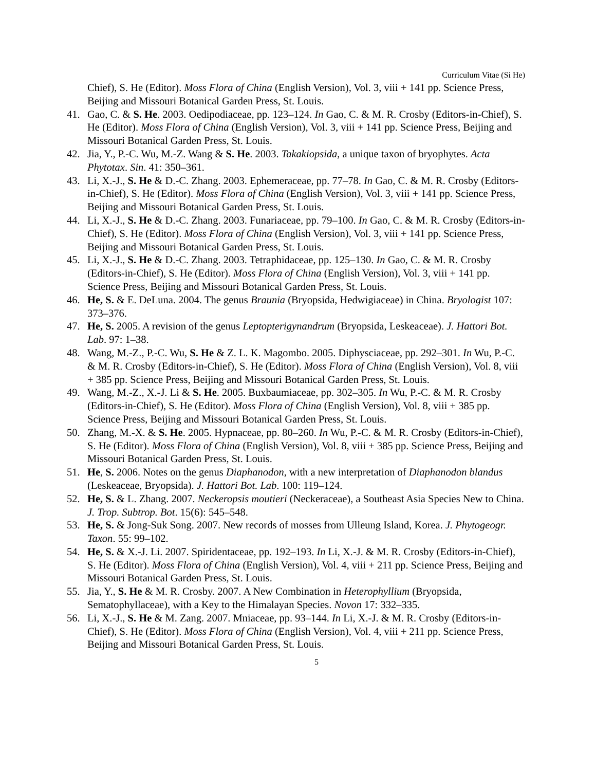Curriculum Vitae (Si He)
Chief), S. He (Editor). Moss Flora of China (English Version), Vol. 3, viii + 141 pp. Science Press, Beijing and Missouri Botanical Garden Press, St. Louis.
41. Gao, C. & S. He. 2003. Oedipodiaceae, pp. 123–124. In Gao, C. & M. R. Crosby (Editors-in-Chief), S. He (Editor). Moss Flora of China (English Version), Vol. 3, viii + 141 pp. Science Press, Beijing and Missouri Botanical Garden Press, St. Louis.
42. Jia, Y., P.-C. Wu, M.-Z. Wang & S. He. 2003. Takakiopsida, a unique taxon of bryophytes. Acta Phytotax. Sin. 41: 350–361.
43. Li, X.-J., S. He & D.-C. Zhang. 2003. Ephemeraceae, pp. 77–78. In Gao, C. & M. R. Crosby (Editors-in-Chief), S. He (Editor). Moss Flora of China (English Version), Vol. 3, viii + 141 pp. Science Press, Beijing and Missouri Botanical Garden Press, St. Louis.
44. Li, X.-J., S. He & D.-C. Zhang. 2003. Funariaceae, pp. 79–100. In Gao, C. & M. R. Crosby (Editors-in-Chief), S. He (Editor). Moss Flora of China (English Version), Vol. 3, viii + 141 pp. Science Press, Beijing and Missouri Botanical Garden Press, St. Louis.
45. Li, X.-J., S. He & D.-C. Zhang. 2003. Tetraphidaceae, pp. 125–130. In Gao, C. & M. R. Crosby (Editors-in-Chief), S. He (Editor). Moss Flora of China (English Version), Vol. 3, viii + 141 pp. Science Press, Beijing and Missouri Botanical Garden Press, St. Louis.
46. He, S. & E. DeLuna. 2004. The genus Braunia (Bryopsida, Hedwigiaceae) in China. Bryologist 107: 373–376.
47. He, S. 2005. A revision of the genus Leptopterigynandrum (Bryopsida, Leskeaceae). J. Hattori Bot. Lab. 97: 1–38.
48. Wang, M.-Z., P.-C. Wu, S. He & Z. L. K. Magombo. 2005. Diphysciaceae, pp. 292–301. In Wu, P.-C. & M. R. Crosby (Editors-in-Chief), S. He (Editor). Moss Flora of China (English Version), Vol. 8, viii + 385 pp. Science Press, Beijing and Missouri Botanical Garden Press, St. Louis.
49. Wang, M.-Z., X.-J. Li & S. He. 2005. Buxbaumiaceae, pp. 302–305. In Wu, P.-C. & M. R. Crosby (Editors-in-Chief), S. He (Editor). Moss Flora of China (English Version), Vol. 8, viii + 385 pp. Science Press, Beijing and Missouri Botanical Garden Press, St. Louis.
50. Zhang, M.-X. & S. He. 2005. Hypnaceae, pp. 80–260. In Wu, P.-C. & M. R. Crosby (Editors-in-Chief), S. He (Editor). Moss Flora of China (English Version), Vol. 8, viii + 385 pp. Science Press, Beijing and Missouri Botanical Garden Press, St. Louis.
51. He, S. 2006. Notes on the genus Diaphanodon, with a new interpretation of Diaphanodon blandus (Leskeaceae, Bryopsida). J. Hattori Bot. Lab. 100: 119–124.
52. He, S. & L. Zhang. 2007. Neckeropsis moutieri (Neckeraceae), a Southeast Asia Species New to China. J. Trop. Subtrop. Bot. 15(6): 545–548.
53. He, S. & Jong-Suk Song. 2007. New records of mosses from Ulleung Island, Korea. J. Phytogeogr. Taxon. 55: 99–102.
54. He, S. & X.-J. Li. 2007. Spiridentaceae, pp. 192–193. In Li, X.-J. & M. R. Crosby (Editors-in-Chief), S. He (Editor). Moss Flora of China (English Version), Vol. 4, viii + 211 pp. Science Press, Beijing and Missouri Botanical Garden Press, St. Louis.
55. Jia, Y., S. He & M. R. Crosby. 2007. A New Combination in Heterophyllium (Bryopsida, Sematophyllaceae), with a Key to the Himalayan Species. Novon 17: 332–335.
56. Li, X.-J., S. He & M. Zang. 2007. Mniaceae, pp. 93–144. In Li, X.-J. & M. R. Crosby (Editors-in-Chief), S. He (Editor). Moss Flora of China (English Version), Vol. 4, viii + 211 pp. Science Press, Beijing and Missouri Botanical Garden Press, St. Louis.
5